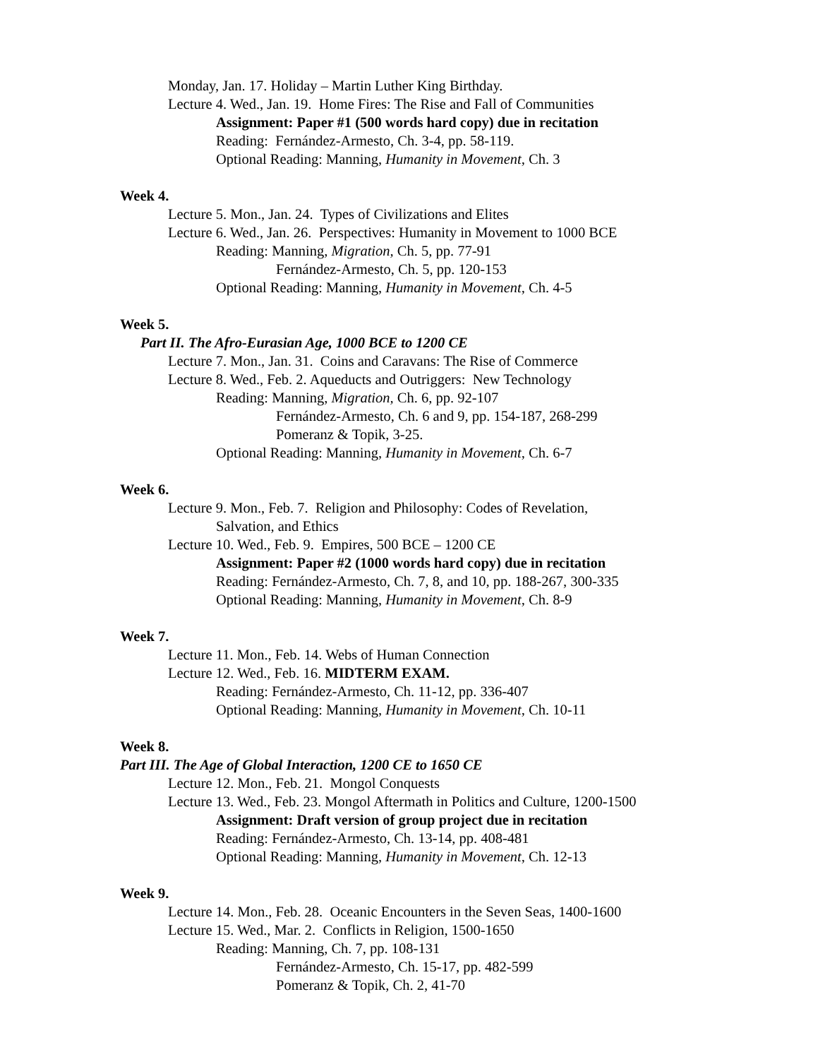Monday, Jan. 17. Holiday – Martin Luther King Birthday.
Lecture 4. Wed., Jan. 19. Home Fires: The Rise and Fall of Communities
Assignment: Paper #1 (500 words hard copy) due in recitation
Reading: Fernández-Armesto, Ch. 3-4, pp. 58-119.
Optional Reading: Manning, Humanity in Movement, Ch. 3
Week 4.
Lecture 5. Mon., Jan. 24. Types of Civilizations and Elites
Lecture 6. Wed., Jan. 26. Perspectives: Humanity in Movement to 1000 BCE
Reading: Manning, Migration, Ch. 5, pp. 77-91
Fernández-Armesto, Ch. 5, pp. 120-153
Optional Reading: Manning, Humanity in Movement, Ch. 4-5
Week 5.
Part II. The Afro-Eurasian Age, 1000 BCE to 1200 CE
Lecture 7. Mon., Jan. 31. Coins and Caravans: The Rise of Commerce
Lecture 8. Wed., Feb. 2. Aqueducts and Outriggers: New Technology
Reading: Manning, Migration, Ch. 6, pp. 92-107
Fernández-Armesto, Ch. 6 and 9, pp. 154-187, 268-299
Pomeranz & Topik, 3-25.
Optional Reading: Manning, Humanity in Movement, Ch. 6-7
Week 6.
Lecture 9. Mon., Feb. 7. Religion and Philosophy: Codes of Revelation,
Salvation, and Ethics
Lecture 10. Wed., Feb. 9. Empires, 500 BCE – 1200 CE
Assignment: Paper #2 (1000 words hard copy) due in recitation
Reading: Fernández-Armesto, Ch. 7, 8, and 10, pp. 188-267, 300-335
Optional Reading: Manning, Humanity in Movement, Ch. 8-9
Week 7.
Lecture 11. Mon., Feb. 14. Webs of Human Connection
Lecture 12. Wed., Feb. 16. MIDTERM EXAM.
Reading: Fernández-Armesto, Ch. 11-12, pp. 336-407
Optional Reading: Manning, Humanity in Movement, Ch. 10-11
Week 8.
Part III. The Age of Global Interaction, 1200 CE to 1650 CE
Lecture 12. Mon., Feb. 21. Mongol Conquests
Lecture 13. Wed., Feb. 23. Mongol Aftermath in Politics and Culture, 1200-1500
Assignment: Draft version of group project due in recitation
Reading: Fernández-Armesto, Ch. 13-14, pp. 408-481
Optional Reading: Manning, Humanity in Movement, Ch. 12-13
Week 9.
Lecture 14. Mon., Feb. 28. Oceanic Encounters in the Seven Seas, 1400-1600
Lecture 15. Wed., Mar. 2. Conflicts in Religion, 1500-1650
Reading: Manning, Ch. 7, pp. 108-131
Fernández-Armesto, Ch. 15-17, pp. 482-599
Pomeranz & Topik, Ch. 2, 41-70